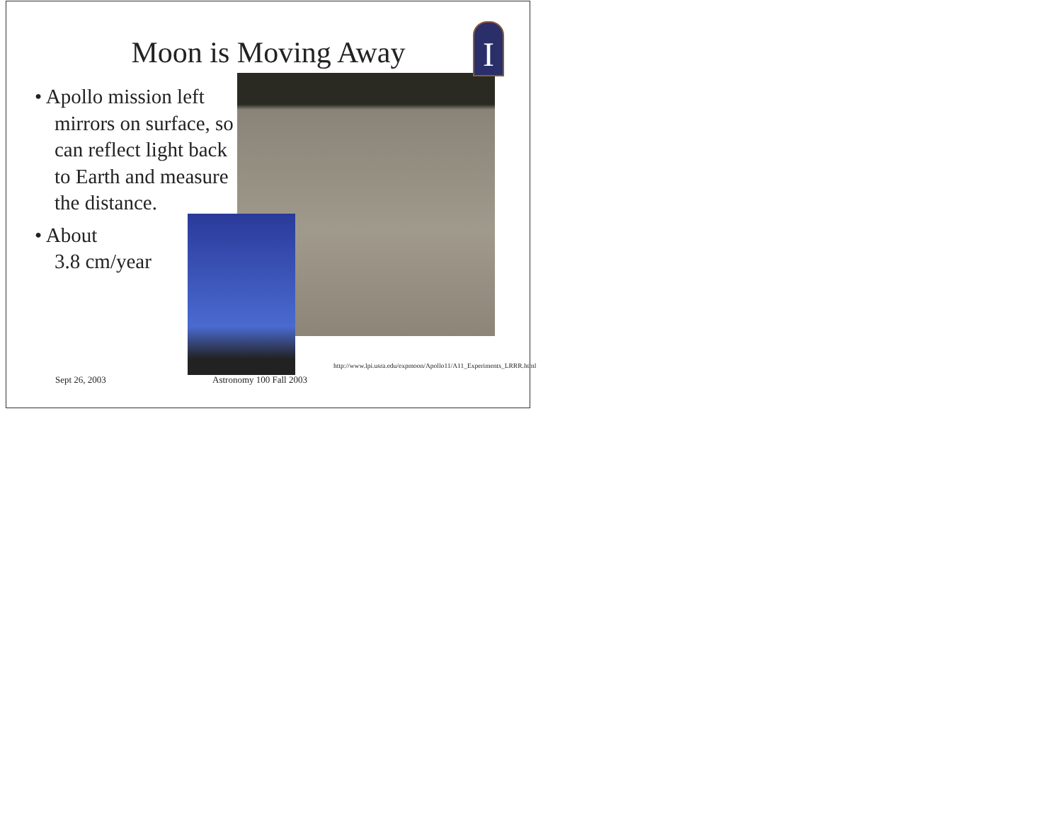I
Moon is Moving Away
• Apollo mission left mirrors on surface, so can reflect light back to Earth and measure the distance.
• About
3.8 cm/year
Sept 26, 2003 Astronomy 100 Fall 2003
http://www.lpi.usra.edu/expmoon/Apollo11/A11_Experiments_LRRR.html